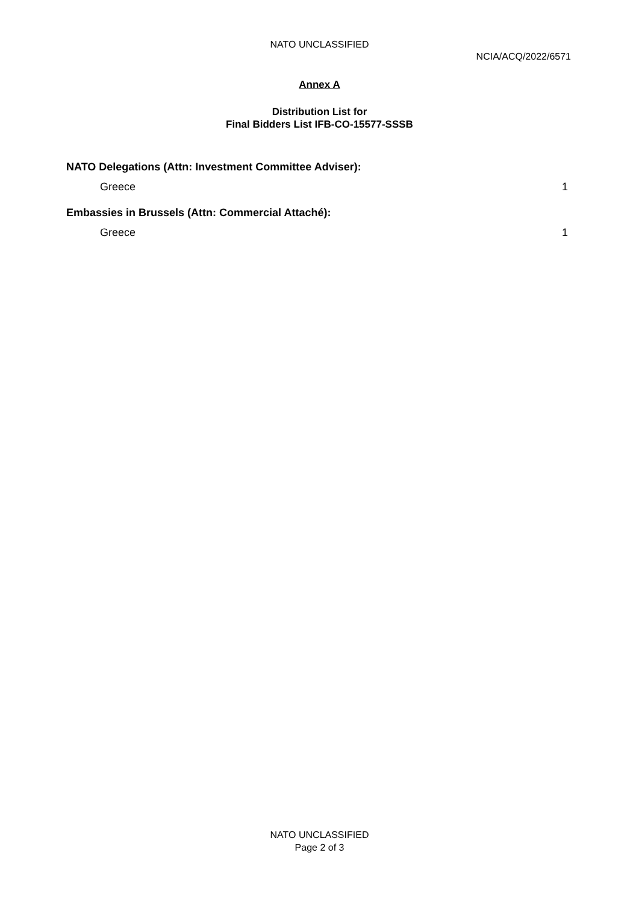NATO UNCLASSIFIED
NCIA/ACQ/2022/6571
Annex A
Distribution List for
Final Bidders List IFB-CO-15577-SSSB
NATO Delegations (Attn: Investment Committee Adviser):
Greece 1
Embassies in Brussels (Attn: Commercial Attaché):
Greece 1
NATO UNCLASSIFIED
Page 2 of 3